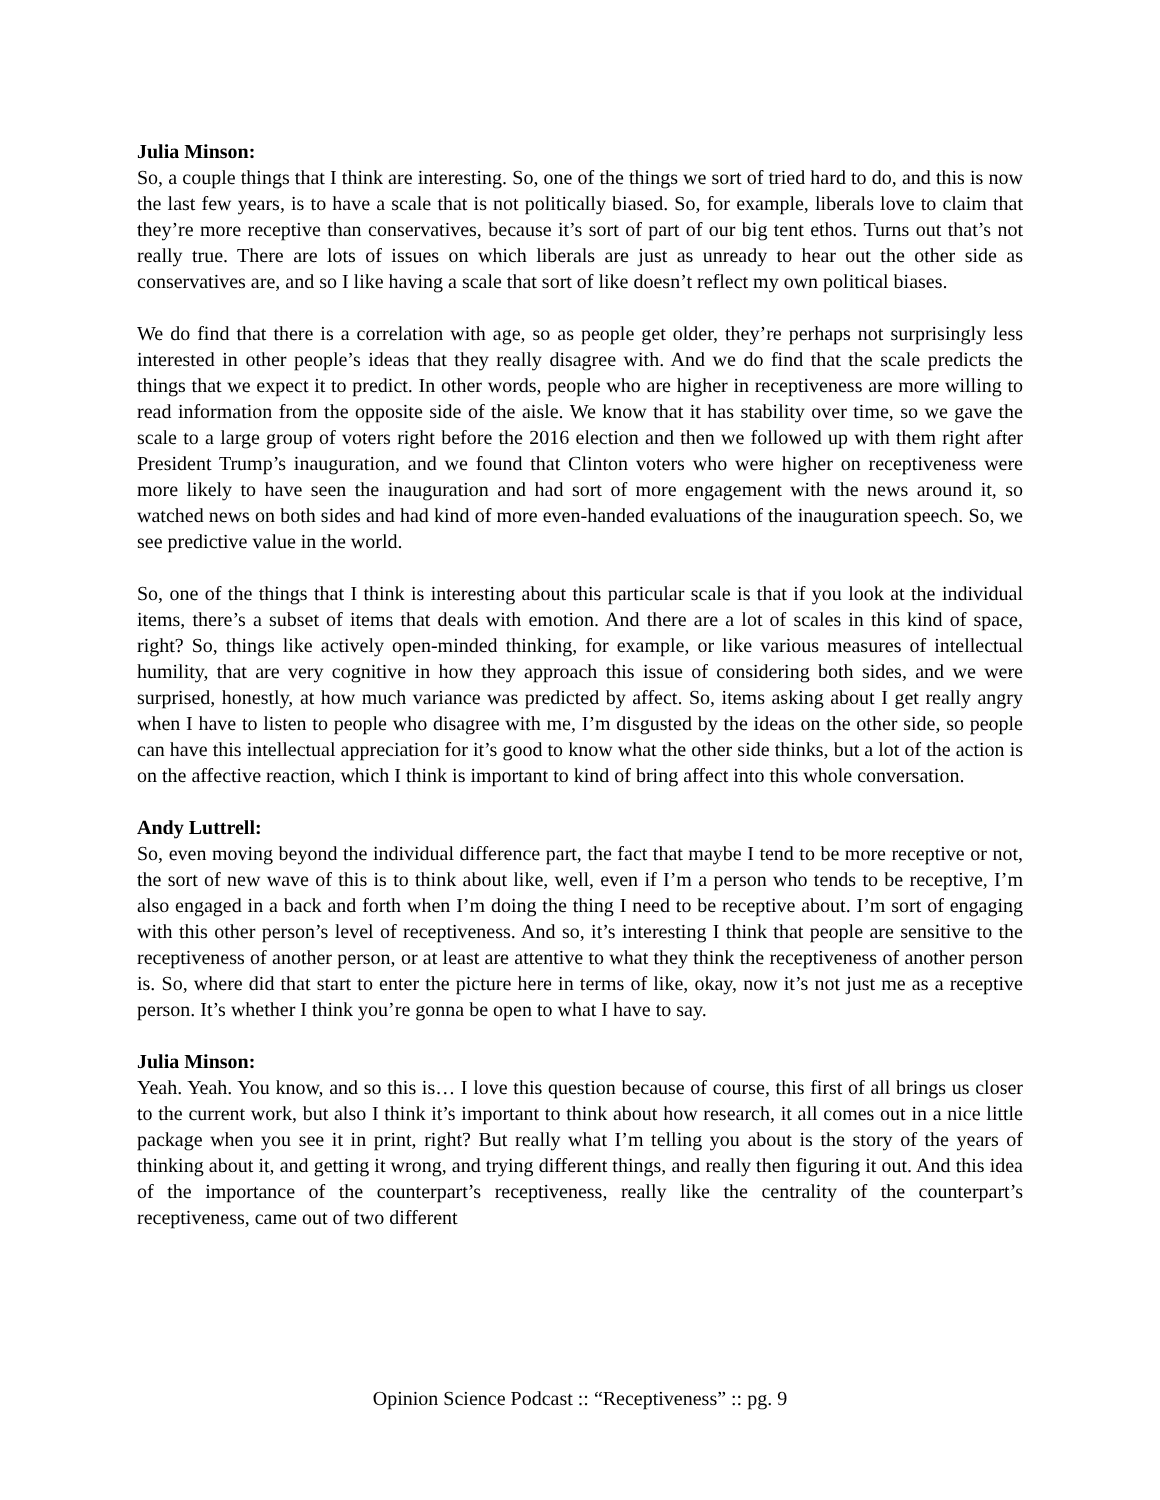Julia Minson:
So, a couple things that I think are interesting. So, one of the things we sort of tried hard to do, and this is now the last few years, is to have a scale that is not politically biased. So, for example, liberals love to claim that they’re more receptive than conservatives, because it’s sort of part of our big tent ethos. Turns out that’s not really true. There are lots of issues on which liberals are just as unready to hear out the other side as conservatives are, and so I like having a scale that sort of like doesn’t reflect my own political biases.
We do find that there is a correlation with age, so as people get older, they’re perhaps not surprisingly less interested in other people’s ideas that they really disagree with. And we do find that the scale predicts the things that we expect it to predict. In other words, people who are higher in receptiveness are more willing to read information from the opposite side of the aisle. We know that it has stability over time, so we gave the scale to a large group of voters right before the 2016 election and then we followed up with them right after President Trump’s inauguration, and we found that Clinton voters who were higher on receptiveness were more likely to have seen the inauguration and had sort of more engagement with the news around it, so watched news on both sides and had kind of more even-handed evaluations of the inauguration speech. So, we see predictive value in the world.
So, one of the things that I think is interesting about this particular scale is that if you look at the individual items, there’s a subset of items that deals with emotion. And there are a lot of scales in this kind of space, right? So, things like actively open-minded thinking, for example, or like various measures of intellectual humility, that are very cognitive in how they approach this issue of considering both sides, and we were surprised, honestly, at how much variance was predicted by affect. So, items asking about I get really angry when I have to listen to people who disagree with me, I’m disgusted by the ideas on the other side, so people can have this intellectual appreciation for it’s good to know what the other side thinks, but a lot of the action is on the affective reaction, which I think is important to kind of bring affect into this whole conversation.
Andy Luttrell:
So, even moving beyond the individual difference part, the fact that maybe I tend to be more receptive or not, the sort of new wave of this is to think about like, well, even if I’m a person who tends to be receptive, I’m also engaged in a back and forth when I’m doing the thing I need to be receptive about. I’m sort of engaging with this other person’s level of receptiveness. And so, it’s interesting I think that people are sensitive to the receptiveness of another person, or at least are attentive to what they think the receptiveness of another person is. So, where did that start to enter the picture here in terms of like, okay, now it’s not just me as a receptive person. It’s whether I think you’re gonna be open to what I have to say.
Julia Minson:
Yeah. Yeah. You know, and so this is… I love this question because of course, this first of all brings us closer to the current work, but also I think it’s important to think about how research, it all comes out in a nice little package when you see it in print, right? But really what I’m telling you about is the story of the years of thinking about it, and getting it wrong, and trying different things, and really then figuring it out. And this idea of the importance of the counterpart’s receptiveness, really like the centrality of the counterpart’s receptiveness, came out of two different
Opinion Science Podcast :: “Receptiveness” :: pg. 9